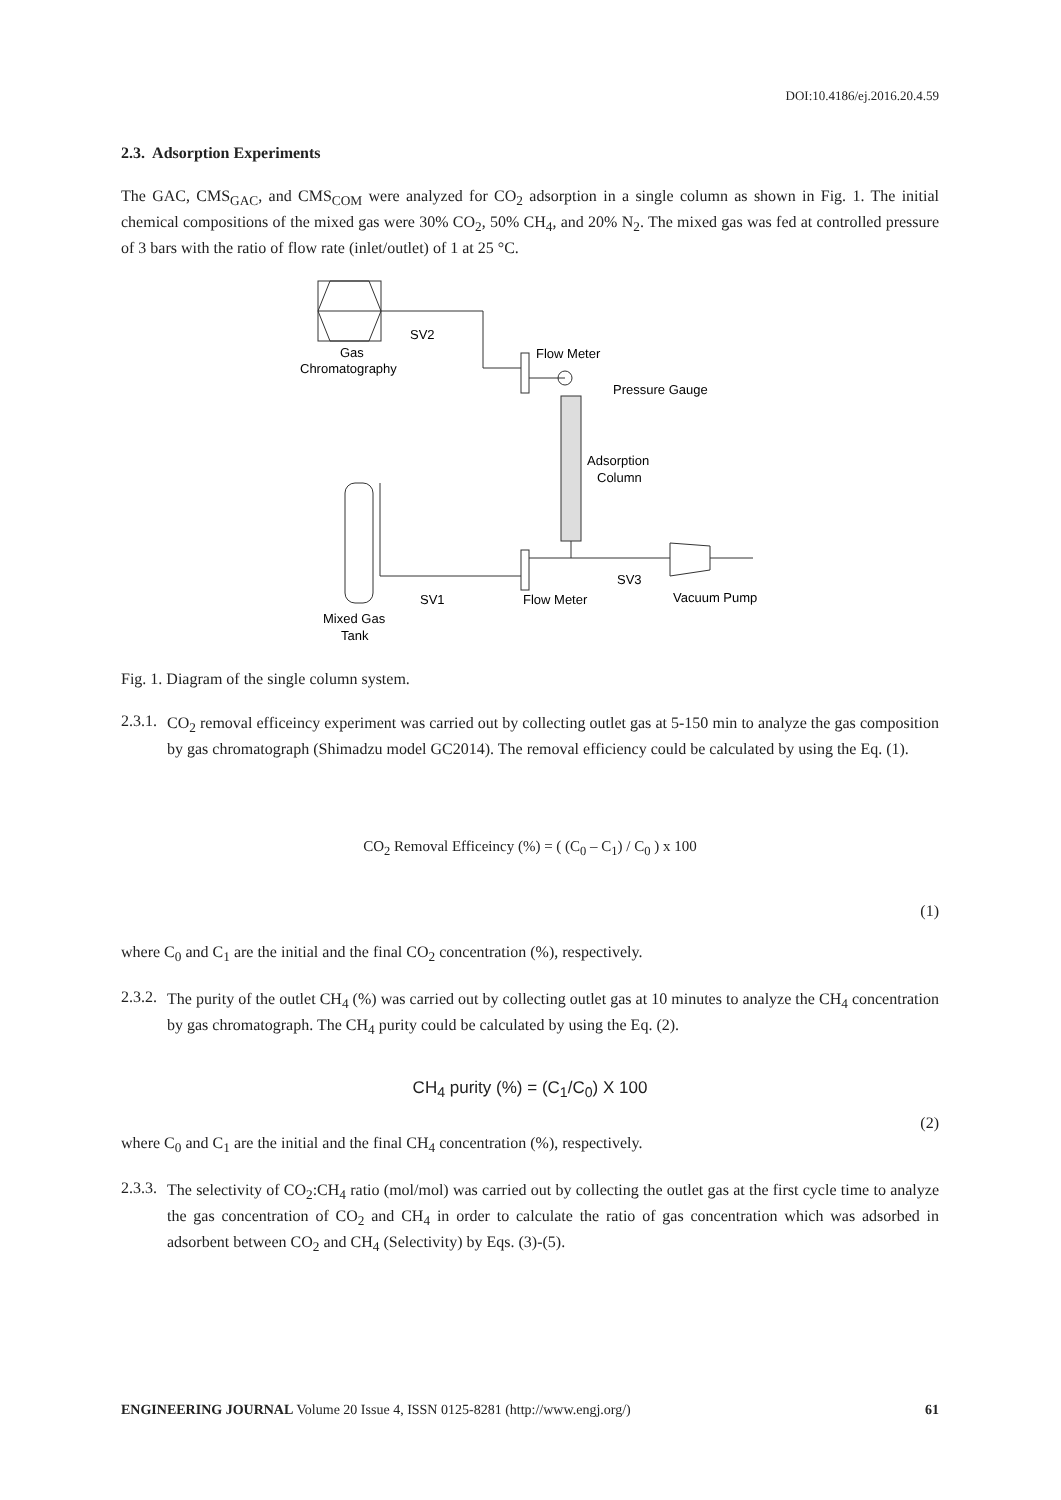DOI:10.4186/ej.2016.20.4.59
2.3. Adsorption Experiments
The GAC, CMS<sub>GAC</sub>, and CMS<sub>COM</sub> were analyzed for CO<sub>2</sub> adsorption in a single column as shown in Fig. 1. The initial chemical compositions of the mixed gas were 30% CO<sub>2</sub>, 50% CH<sub>4</sub>, and 20% N<sub>2</sub>. The mixed gas was fed at controlled pressure of 3 bars with the ratio of flow rate (inlet/outlet) of 1 at 25 °C.
SV2
Gas
Chromatography
Flow Meter
Pressure Gauge
Adsorption
Column
SV3
SV1
Flow Meter
Vacuum Pump
Mixed Gas
Tank
Fig. 1. Diagram of the single column system.
2.3.1.
CO<sub>2</sub> removal efficeincy experiment was carried out by collecting outlet gas at 5-150 min to analyze the gas composition by gas chromatograph (Shimadzu model GC2014). The removal efficiency could be calculated by using the Eq. (1).
CO<sub>2</sub> Removal Efficeincy (%) = ( (C<sub>0</sub> – C<sub>1</sub>) / C<sub>0</sub> ) x 100
(1)
where C<sub>0</sub> and C<sub>1</sub> are the initial and the final CO<sub>2</sub> concentration (%), respectively.
2.3.2.
The purity of the outlet CH<sub>4</sub> (%) was carried out by collecting outlet gas at 10 minutes to analyze the CH<sub>4</sub> concentration by gas chromatograph. The CH<sub>4</sub> purity could be calculated by using the Eq. (2).
CH<sub>4</sub> purity (%) = (C<sub>1</sub>/C<sub>0</sub>) X 100
(2)
where C<sub>0</sub> and C<sub>1</sub> are the initial and the final CH<sub>4</sub> concentration (%), respectively.
2.3.3.
The selectivity of CO<sub>2</sub>:CH<sub>4</sub> ratio (mol/mol) was carried out by collecting the outlet gas at the first cycle time to analyze the gas concentration of CO<sub>2</sub> and CH<sub>4</sub> in order to calculate the ratio of gas concentration which was adsorbed in adsorbent between CO<sub>2</sub> and CH<sub>4</sub> (Selectivity) by Eqs. (3)-(5).
ENGINEERING JOURNAL Volume 20 Issue 4, ISSN 0125-8281 (http://www.engj.org/) 61